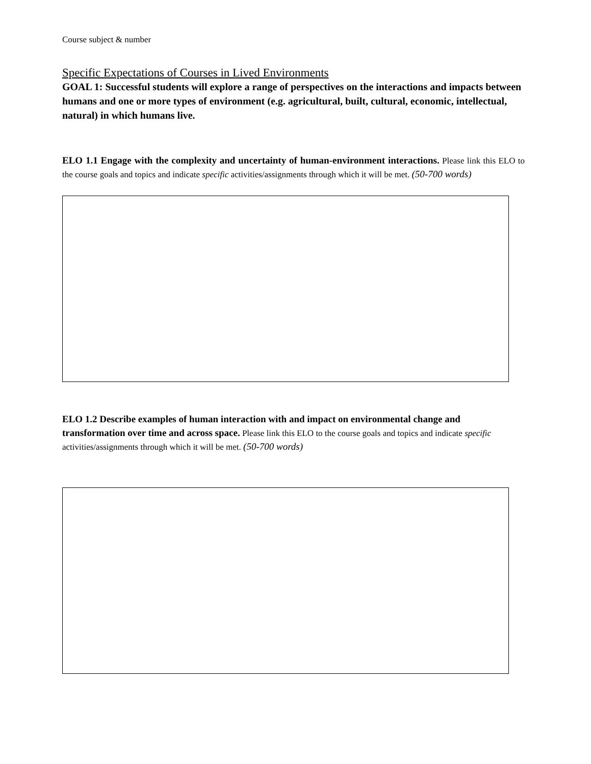Course subject & number
Specific Expectations of Courses in Lived Environments
GOAL 1: Successful students will explore a range of perspectives on the interactions and impacts between humans and one or more types of environment (e.g. agricultural, built, cultural, economic, intellectual, natural) in which humans live.
ELO 1.1 Engage with the complexity and uncertainty of human-environment interactions. Please link this ELO to the course goals and topics and indicate specific activities/assignments through which it will be met. (50-700 words)
ELO 1.2 Describe examples of human interaction with and impact on environmental change and transformation over time and across space. Please link this ELO to the course goals and topics and indicate specific activities/assignments through which it will be met. (50-700 words)